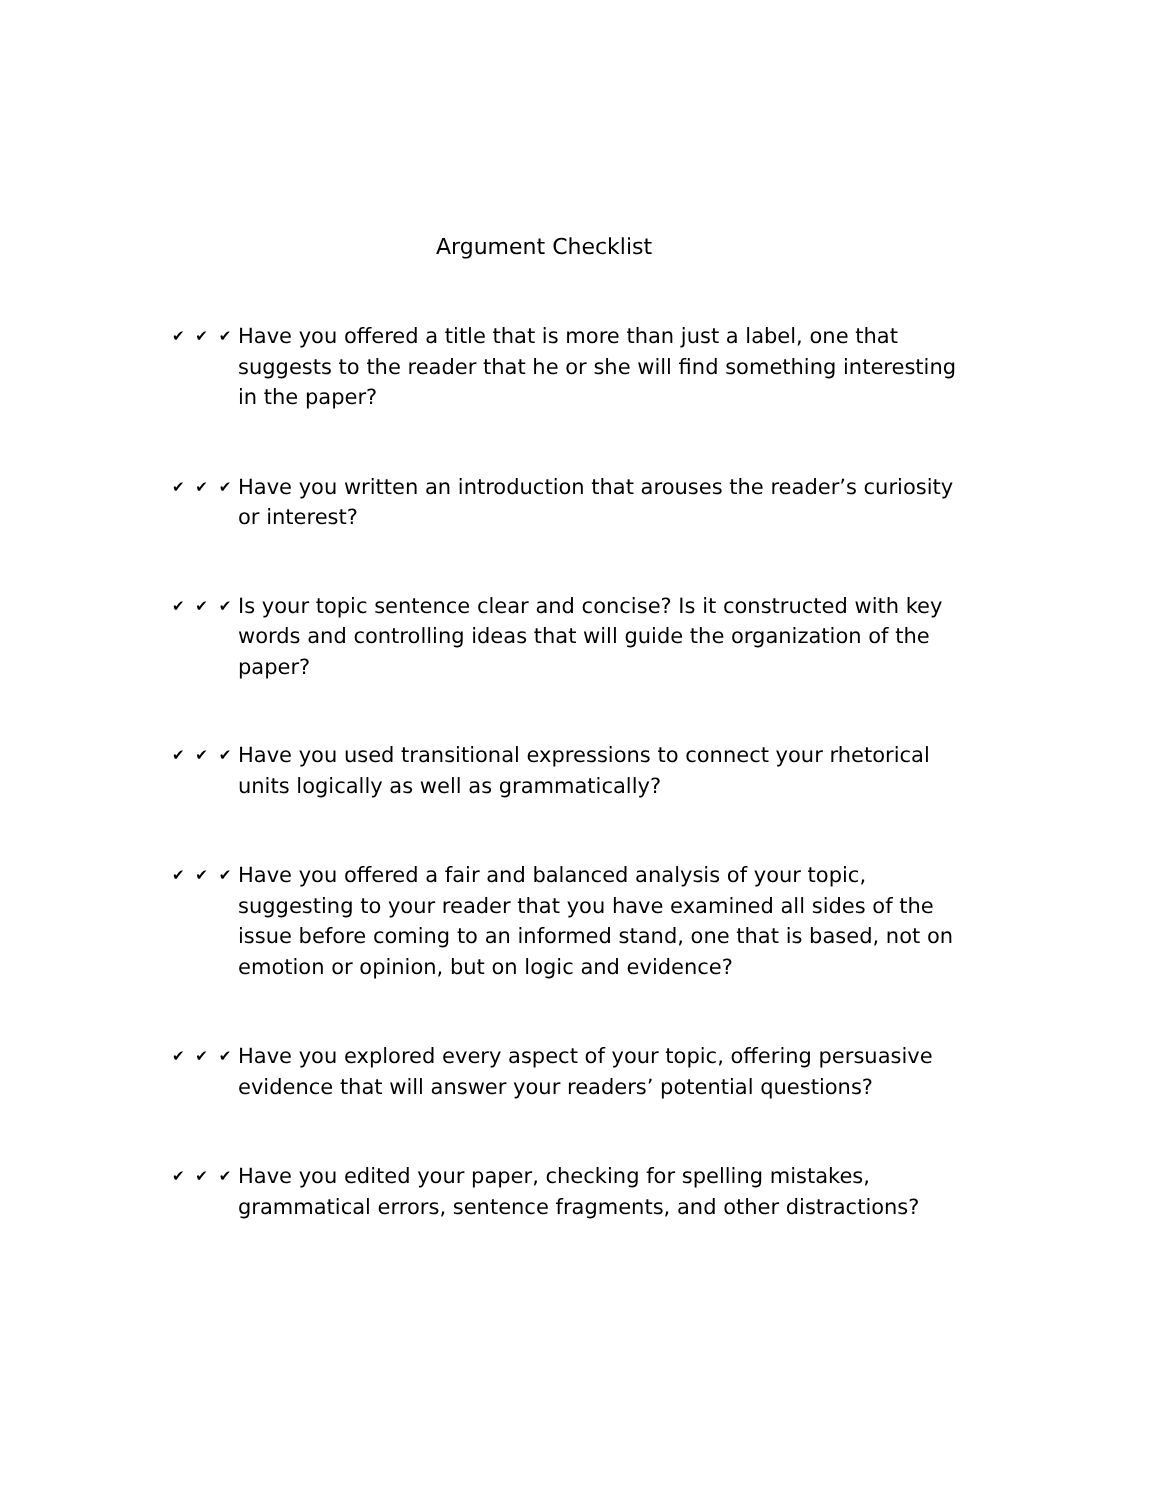Argument Checklist
✔ ✔ ✔ Have you offered a title that is more than just a label, one that suggests to the reader that he or she will find something interesting in the paper?
✔ ✔ ✔ Have you written an introduction that arouses the reader’s curiosity or interest?
✔ ✔ ✔ Is your topic sentence clear and concise? Is it constructed with key words and controlling ideas that will guide the organization of the paper?
✔ ✔ ✔ Have you used transitional expressions to connect your rhetorical units logically as well as grammatically?
✔ ✔ ✔ Have you offered a fair and balanced analysis of your topic, suggesting to your reader that you have examined all sides of the issue before coming to an informed stand, one that is based, not on emotion or opinion, but on logic and evidence?
✔ ✔ ✔ Have you explored every aspect of your topic, offering persuasive evidence that will answer your readers’ potential questions?
✔ ✔ ✔ Have you edited your paper, checking for spelling mistakes, grammatical errors, sentence fragments, and other distractions?